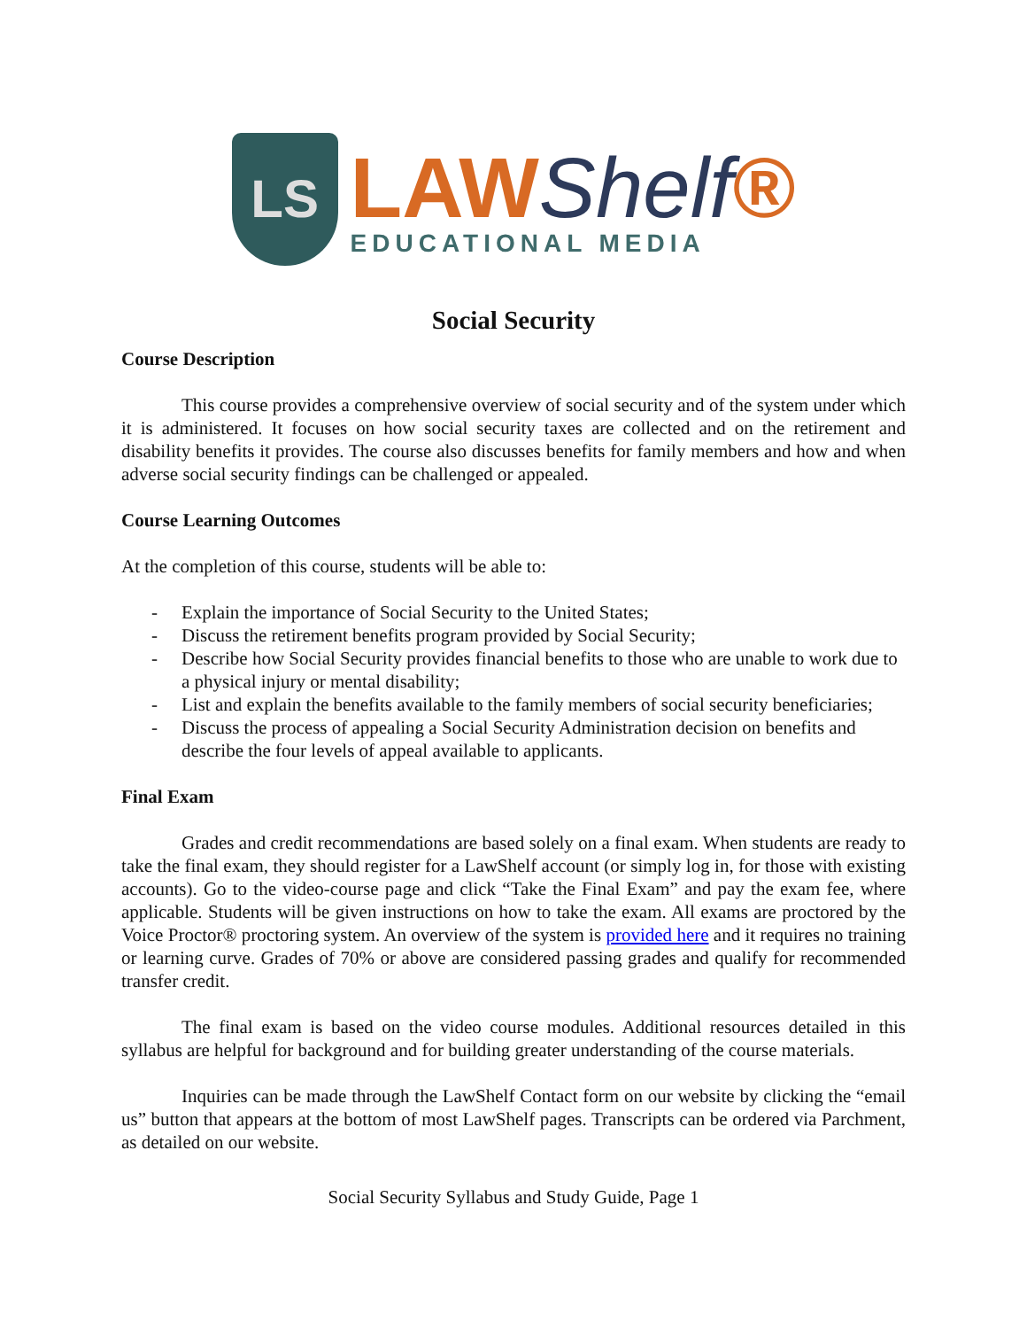LS
LAWShelf®
EDUCATIONAL MEDIA
Social Security
Course Description
This course provides a comprehensive overview of social security and of the system under which it is administered. It focuses on how social security taxes are collected and on the retirement and disability benefits it provides. The course also discusses benefits for family members and how and when adverse social security findings can be challenged or appealed.
Course Learning Outcomes
At the completion of this course, students will be able to:
- Explain the importance of Social Security to the United States;
- Discuss the retirement benefits program provided by Social Security;
- Describe how Social Security provides financial benefits to those who are unable to work due to a physical injury or mental disability;
- List and explain the benefits available to the family members of social security beneficiaries;
- Discuss the process of appealing a Social Security Administration decision on benefits and describe the four levels of appeal available to applicants.
Final Exam
Grades and credit recommendations are based solely on a final exam. When students are ready to take the final exam, they should register for a LawShelf account (or simply log in, for those with existing accounts). Go to the video-course page and click “Take the Final Exam” and pay the exam fee, where applicable. Students will be given instructions on how to take the exam. All exams are proctored by the Voice Proctor® proctoring system. An overview of the system is provided here and it requires no training or learning curve. Grades of 70% or above are considered passing grades and qualify for recommended transfer credit.
The final exam is based on the video course modules. Additional resources detailed in this syllabus are helpful for background and for building greater understanding of the course materials.
Inquiries can be made through the LawShelf Contact form on our website by clicking the “email us” button that appears at the bottom of most LawShelf pages. Transcripts can be ordered via Parchment, as detailed on our website.
Social Security Syllabus and Study Guide, Page 1